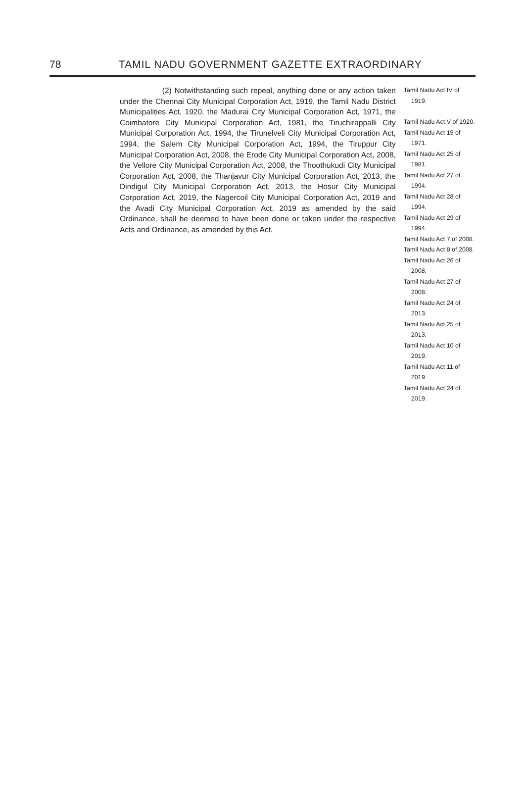78 TAMIL NADU GOVERNMENT GAZETTE EXTRAORDINARY
(2) Notwithstanding such repeal, anything done or any action taken under the Chennai City Municipal Corporation Act, 1919, the Tamil Nadu District Municipalities Act, 1920, the Madurai City Municipal Corporation Act, 1971, the Coimbatore City Municipal Corporation Act, 1981, the Tiruchirappalli City Municipal Corporation Act, 1994, the Tirunelveli City Municipal Corporation Act, 1994, the Salem City Municipal Corporation Act, 1994, the Tiruppur City Municipal Corporation Act, 2008, the Erode City Municipal Corporation Act, 2008, the Vellore City Municipal Corporation Act, 2008, the Thoothukudi City Municipal Corporation Act, 2008, the Thanjavur City Municipal Corporation Act, 2013, the Dindigul City Municipal Corporation Act, 2013, the Hosur City Municipal Corporation Act, 2019, the Nagercoil City Municipal Corporation Act, 2019 and the Avadi City Municipal Corporation Act, 2019 as amended by the said Ordinance, shall be deemed to have been done or taken under the respective Acts and Ordinance, as amended by this Act.
Tamil Nadu Act IV of 1919.
Tamil Nadu Act V of 1920.
Tamil Nadu Act 15 of 1971.
Tamil Nadu Act 25 of 1981.
Tamil Nadu Act 27 of 1994.
Tamil Nadu Act 28 of 1994.
Tamil Nadu Act 29 of 1994.
Tamil Nadu Act 7 of 2008.
Tamil Nadu Act 8 of 2008.
Tamil Nadu Act 26 of 2008.
Tamil Nadu Act 27 of 2008.
Tamil Nadu Act 24 of 2013.
Tamil Nadu Act 25 of 2013.
Tamil Nadu Act 10 of 2019.
Tamil Nadu Act 11 of 2019.
Tamil Nadu Act 24 of 2019.